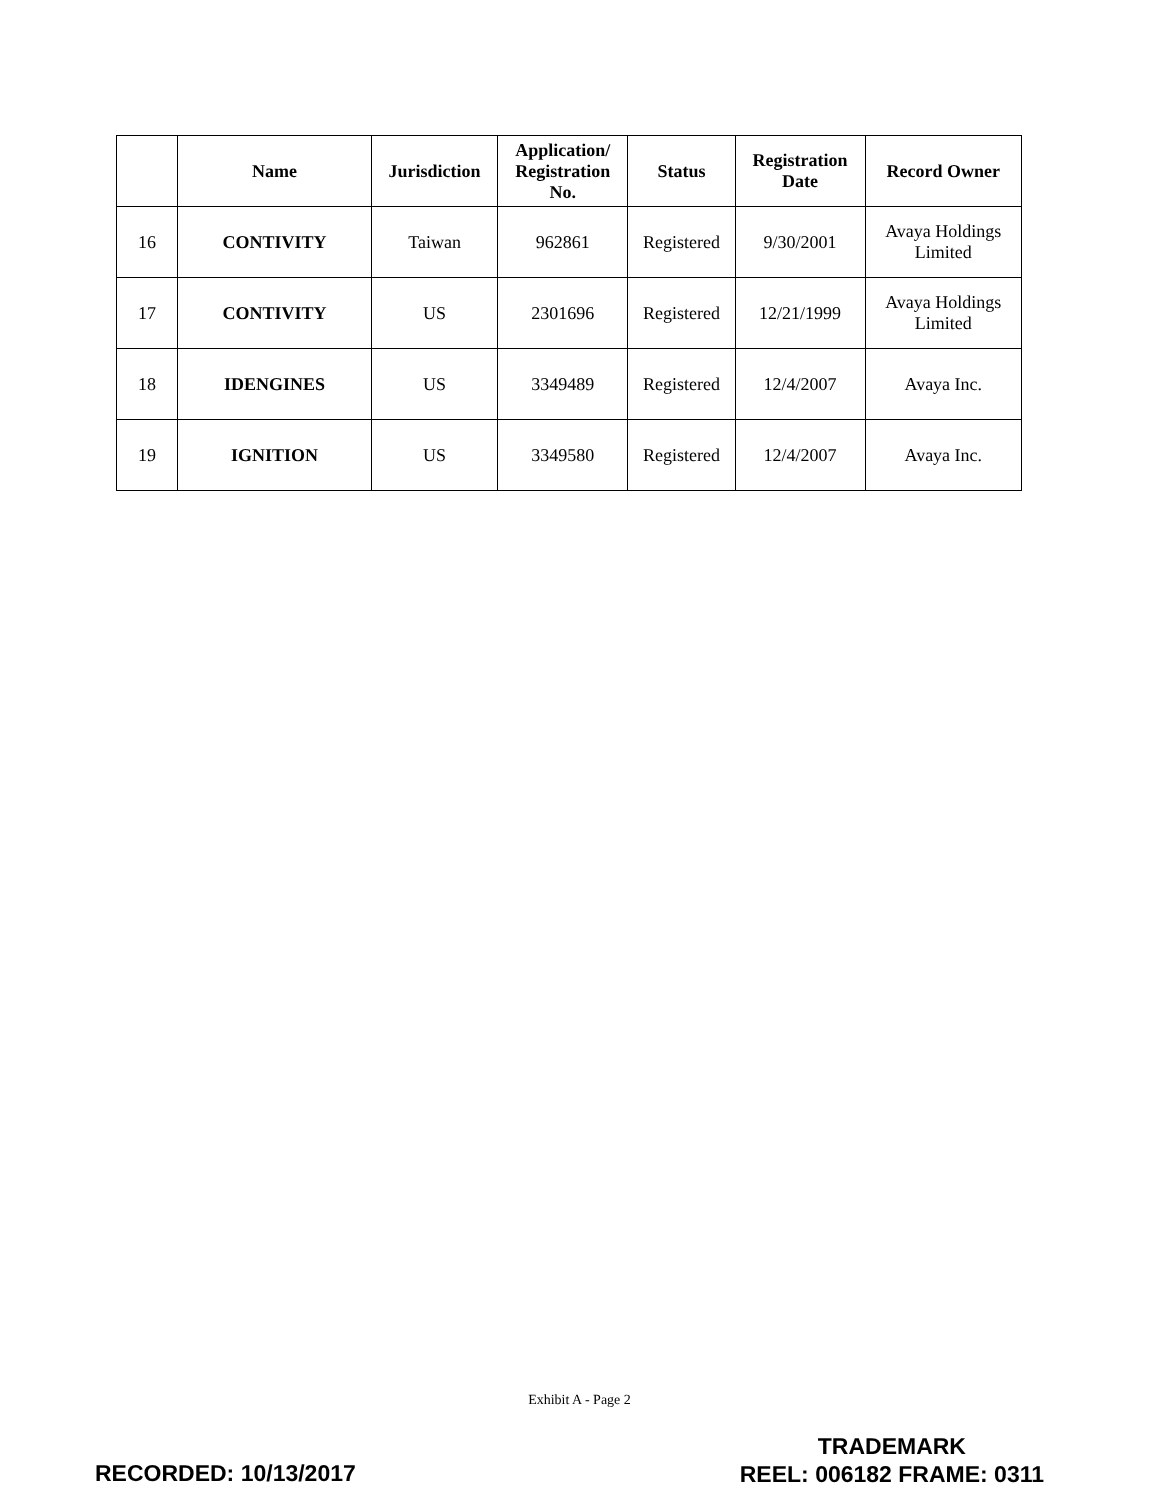| | Name | Jurisdiction | Application/ Registration No. | Status | Registration Date | Record Owner |
| --- | --- | --- | --- | --- | --- | --- |
| 16 | CONTIVITY | Taiwan | 962861 | Registered | 9/30/2001 | Avaya Holdings Limited |
| 17 | CONTIVITY | US | 2301696 | Registered | 12/21/1999 | Avaya Holdings Limited |
| 18 | IDENGINES | US | 3349489 | Registered | 12/4/2007 | Avaya Inc. |
| 19 | IGNITION | US | 3349580 | Registered | 12/4/2007 | Avaya Inc. |
Exhibit A - Page 2
RECORDED: 10/13/2017
TRADEMARK
REEL: 006182 FRAME: 0311